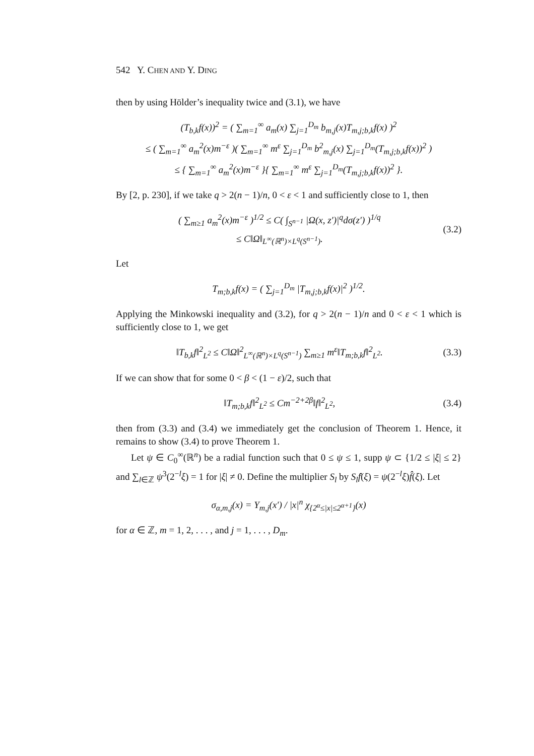542 Y. CHEN AND Y. DING
then by using Hölder’s inequality twice and (3.1), we have
(T<sub>b,k</sub>f(x))<sup>2</sup> = ( ∑<sub>m=1</sub><sup>∞</sup> a<sub>m</sub>(x) ∑<sub>j=1</sub><sup>D<sub>m</sub></sup> b<sub>m,j</sub>(x)T<sub>m,j;b,k</sub>f(x) )<sup>2</sup>
≤ ( ∑<sub>m=1</sub><sup>∞</sup> a<sub>m</sub><sup>2</sup>(x)m<sup>−ε</sup> )( ∑<sub>m=1</sub><sup>∞</sup> m<sup>ε</sup> ∑<sub>j=1</sub><sup>D<sub>m</sub></sup> b<sup>2</sup><sub>m,j</sub>(x) ∑<sub>j=1</sub><sup>D<sub>m</sub></sup>(T<sub>m,j;b,k</sub>f(x))<sup>2</sup> )
≤ { ∑<sub>m=1</sub><sup>∞</sup> a<sub>m</sub><sup>2</sup>(x)m<sup>−ε</sup> }{ ∑<sub>m=1</sub><sup>∞</sup> m<sup>ε</sup> ∑<sub>j=1</sub><sup>D<sub>m</sub></sup>(T<sub>m,j;b,k</sub>f(x))<sup>2</sup> }.
By [2, p. 230], if we take q > 2(n − 1)/n, 0 < ε < 1 and sufficiently close to 1, then
( ∑<sub>m≥1</sub> a<sub>m</sub><sup>2</sup>(x)m<sup>−ε</sup> )<sup>1/2</sup> ≤ C( ∫<sub>S<sup>n−1</sup></sub> |Ω(x, z′)|<sup>q</sup>dσ(z′) )<sup>1/q</sup>
≤ C‖Ω‖<sub>L<sup>∞</sup>(ℝ<sup>n</sup>)×L<sup>q</sup>(S<sup>n−1</sup>)</sub>.
(3.2)
Let
T<sub>m;b,k</sub>f(x) = ( ∑<sub>j=1</sub><sup>D<sub>m</sub></sup> |T<sub>m,j;b,k</sub>f(x)|<sup>2</sup> )<sup>1/2</sup>.
Applying the Minkowski inequality and (3.2), for q > 2(n − 1)/n and 0 < ε < 1 which is sufficiently close to 1, we get
‖T<sub>b,k</sub>f‖<sup>2</sup><sub>L<sup>2</sup></sub> ≤ C‖Ω‖<sup>2</sup><sub>L<sup>∞</sup>(ℝ<sup>n</sup>)×L<sup>q</sup>(S<sup>n−1</sup>)</sub> ∑<sub>m≥1</sub> m<sup>ε</sup>‖T<sub>m;b,k</sub>f‖<sup>2</sup><sub>L<sup>2</sup></sub>.
(3.3)
If we can show that for some 0 < β < (1 − ε)/2, such that
‖T<sub>m;b,k</sub>f‖<sup>2</sup><sub>L<sup>2</sup></sub> ≤ Cm<sup>−2+2β</sup>‖f‖<sup>2</sup><sub>L<sup>2</sup></sub>, (3.4)
then from (3.3) and (3.4) we immediately get the conclusion of Theorem 1. Hence, it remains to show (3.4) to prove Theorem 1.
Let ψ ∈ C<sub>0</sub><sup>∞</sup>(ℝ<sup>n</sup>) be a radial function such that 0 ≤ ψ ≤ 1, supp ψ ⊂ {1/2 ≤ |ξ| ≤ 2} and ∑<sub>l∈ℤ</sub> ψ<sup>3</sup>(2<sup>−l</sup>ξ) = 1 for |ξ| ≠ 0. Define the multiplier S<sub>l</sub> by S<sub>l</sub>f̂(ξ) = ψ(2<sup>−l</sup>ξ)f̂(ξ). Let
σ<sub>α,m,j</sub>(x) = Y<sub>m,j</sub>(x′) / |x|<sup>n</sup> χ<sub>{2<sup>α</sup>≤|x|≤2<sup>α+1</sup>}</sub>(x)
for α ∈ ℤ, m = 1, 2, . . . , and j = 1, . . . , D<sub>m</sub>.